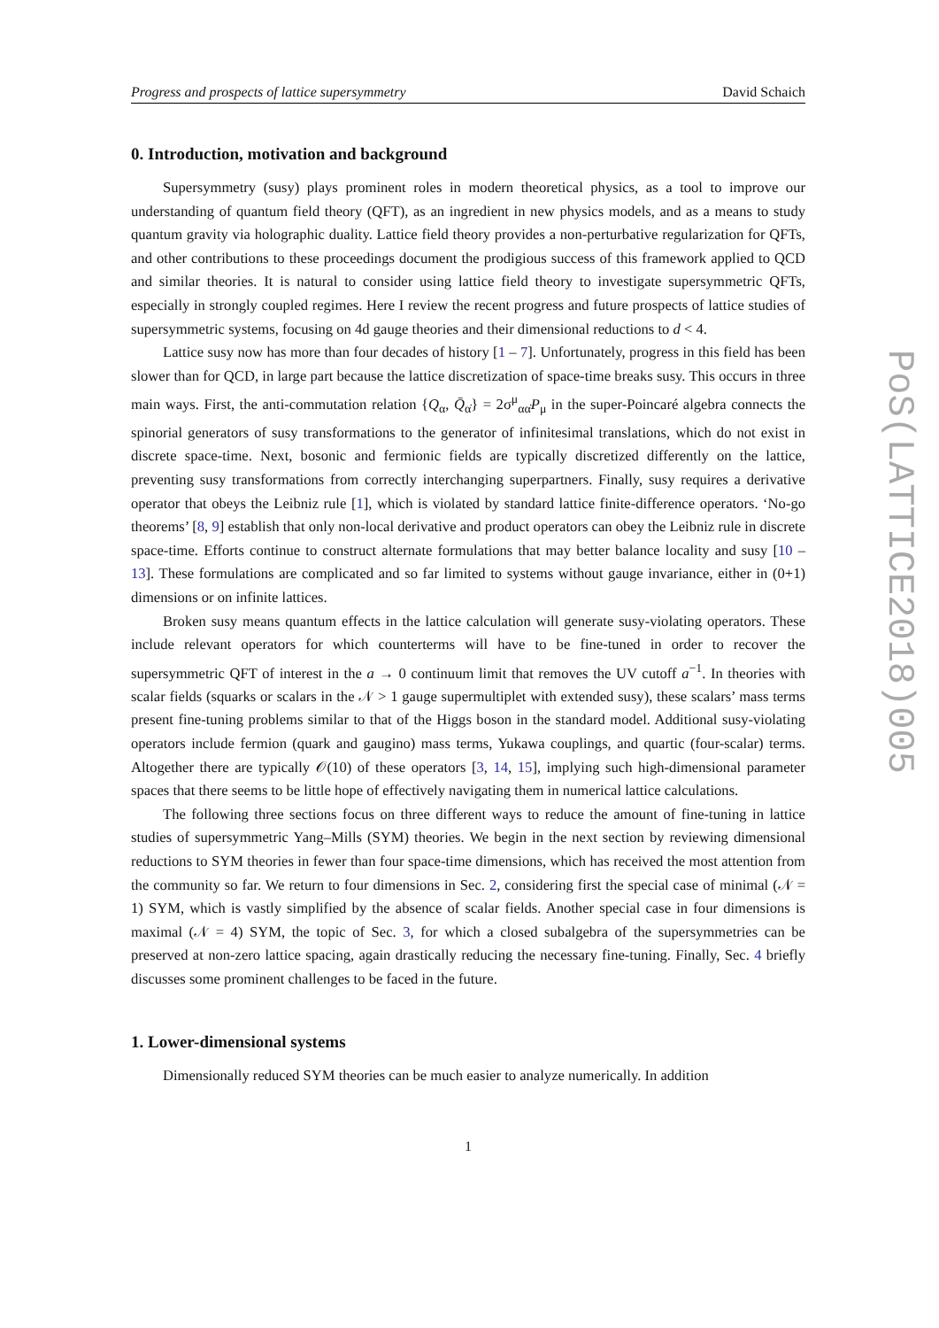Progress and prospects of lattice supersymmetry David Schaich
0. Introduction, motivation and background
Supersymmetry (susy) plays prominent roles in modern theoretical physics, as a tool to improve our understanding of quantum field theory (QFT), as an ingredient in new physics models, and as a means to study quantum gravity via holographic duality. Lattice field theory provides a non-perturbative regularization for QFTs, and other contributions to these proceedings document the prodigious success of this framework applied to QCD and similar theories. It is natural to consider using lattice field theory to investigate supersymmetric QFTs, especially in strongly coupled regimes. Here I review the recent progress and future prospects of lattice studies of supersymmetric systems, focusing on 4d gauge theories and their dimensional reductions to d < 4.
Lattice susy now has more than four decades of history [1 – 7]. Unfortunately, progress in this field has been slower than for QCD, in large part because the lattice discretization of space-time breaks susy. This occurs in three main ways. First, the anti-commutation relation {Q<sub>α</sub>, Q̄<sub>α̇</sub>} = 2σ<sup>μ</sup><sub>αα̇</sub>P<sub>μ</sub> in the super-Poincaré algebra connects the spinorial generators of susy transformations to the generator of infinitesimal translations, which do not exist in discrete space-time. Next, bosonic and fermionic fields are typically discretized differently on the lattice, preventing susy transformations from correctly interchanging superpartners. Finally, susy requires a derivative operator that obeys the Leibniz rule [1], which is violated by standard lattice finite-difference operators. ‘No-go theorems’ [8, 9] establish that only non-local derivative and product operators can obey the Leibniz rule in discrete space-time. Efforts continue to construct alternate formulations that may better balance locality and susy [10 – 13]. These formulations are complicated and so far limited to systems without gauge invariance, either in (0+1) dimensions or on infinite lattices.
Broken susy means quantum effects in the lattice calculation will generate susy-violating operators. These include relevant operators for which counterterms will have to be fine-tuned in order to recover the supersymmetric QFT of interest in the a → 0 continuum limit that removes the UV cutoff a<sup>−1</sup>. In theories with scalar fields (squarks or scalars in the 𝒩 > 1 gauge supermultiplet with extended susy), these scalars’ mass terms present fine-tuning problems similar to that of the Higgs boson in the standard model. Additional susy-violating operators include fermion (quark and gaugino) mass terms, Yukawa couplings, and quartic (four-scalar) terms. Altogether there are typically 𝒪(10) of these operators [3, 14, 15], implying such high-dimensional parameter spaces that there seems to be little hope of effectively navigating them in numerical lattice calculations.
The following three sections focus on three different ways to reduce the amount of fine-tuning in lattice studies of supersymmetric Yang–Mills (SYM) theories. We begin in the next section by reviewing dimensional reductions to SYM theories in fewer than four space-time dimensions, which has received the most attention from the community so far. We return to four dimensions in Sec. 2, considering first the special case of minimal (𝒩 = 1) SYM, which is vastly simplified by the absence of scalar fields. Another special case in four dimensions is maximal (𝒩 = 4) SYM, the topic of Sec. 3, for which a closed subalgebra of the supersymmetries can be preserved at non-zero lattice spacing, again drastically reducing the necessary fine-tuning. Finally, Sec. 4 briefly discusses some prominent challenges to be faced in the future.
1. Lower-dimensional systems
Dimensionally reduced SYM theories can be much easier to analyze numerically. In addition
1
PoS(LATTICE2018)005